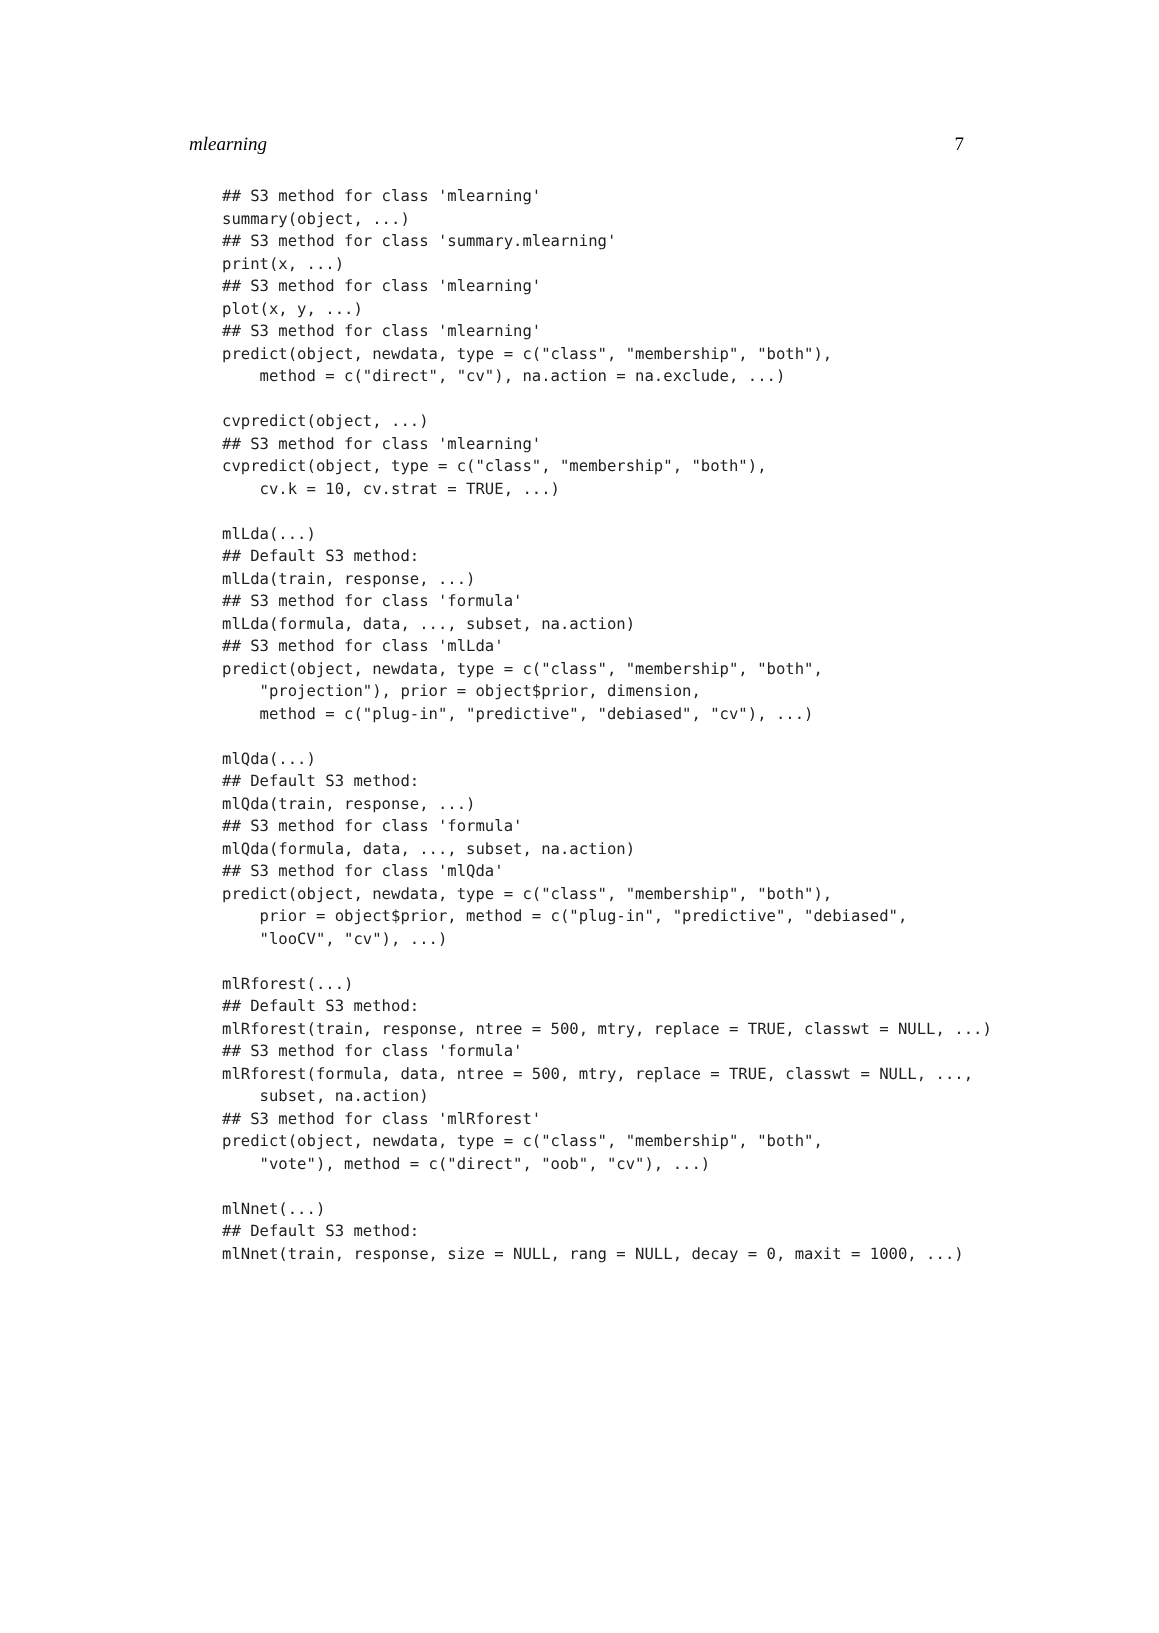mlearning 7
## S3 method for class 'mlearning'
summary(object, ...)
## S3 method for class 'summary.mlearning'
print(x, ...)
## S3 method for class 'mlearning'
plot(x, y, ...)
## S3 method for class 'mlearning'
predict(object, newdata, type = c("class", "membership", "both"),
    method = c("direct", "cv"), na.action = na.exclude, ...)

cvpredict(object, ...)
## S3 method for class 'mlearning'
cvpredict(object, type = c("class", "membership", "both"),
    cv.k = 10, cv.strat = TRUE, ...)

mlLda(...)
## Default S3 method:
mlLda(train, response, ...)
## S3 method for class 'formula'
mlLda(formula, data, ..., subset, na.action)
## S3 method for class 'mlLda'
predict(object, newdata, type = c("class", "membership", "both",
    "projection"), prior = object$prior, dimension,
    method = c("plug-in", "predictive", "debiased", "cv"), ...)

mlQda(...)
## Default S3 method:
mlQda(train, response, ...)
## S3 method for class 'formula'
mlQda(formula, data, ..., subset, na.action)
## S3 method for class 'mlQda'
predict(object, newdata, type = c("class", "membership", "both"),
    prior = object$prior, method = c("plug-in", "predictive", "debiased",
    "looCV", "cv"), ...)

mlRforest(...)
## Default S3 method:
mlRforest(train, response, ntree = 500, mtry, replace = TRUE, classwt = NULL, ...)
## S3 method for class 'formula'
mlRforest(formula, data, ntree = 500, mtry, replace = TRUE, classwt = NULL, ...,
    subset, na.action)
## S3 method for class 'mlRforest'
predict(object, newdata, type = c("class", "membership", "both",
    "vote"), method = c("direct", "oob", "cv"), ...)

mlNnet(...)
## Default S3 method:
mlNnet(train, response, size = NULL, rang = NULL, decay = 0, maxit = 1000, ...)